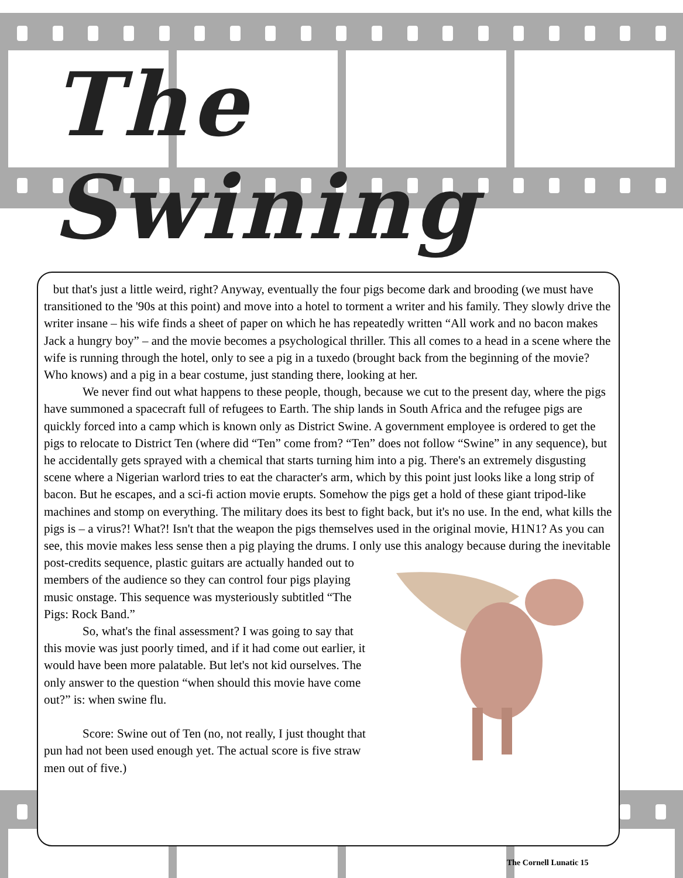The Swining
but that's just a little weird, right? Anyway, eventually the four pigs become dark and brooding (we must have transitioned to the '90s at this point) and move into a hotel to torment a writer and his family. They slowly drive the writer insane – his wife finds a sheet of paper on which he has repeatedly written “All work and no bacon makes Jack a hungry boy” – and the movie becomes a psychological thriller. This all comes to a head in a scene where the wife is running through the hotel, only to see a pig in a tuxedo (brought back from the beginning of the movie? Who knows) and a pig in a bear costume, just standing there, looking at her.
We never find out what happens to these people, though, because we cut to the present day, where the pigs have summoned a spacecraft full of refugees to Earth. The ship lands in South Africa and the refugee pigs are quickly forced into a camp which is known only as District Swine. A government employee is ordered to get the pigs to relocate to District Ten (where did “Ten” come from? “Ten” does not follow “Swine” in any sequence), but he accidentally gets sprayed with a chemical that starts turning him into a pig. There's an extremely disgusting scene where a Nigerian warlord tries to eat the character's arm, which by this point just looks like a long strip of bacon. But he escapes, and a sci-fi action movie erupts. Somehow the pigs get a hold of these giant tripod-like machines and stomp on everything. The military does its best to fight back, but it's no use. In the end, what kills the pigs is – a virus?! What?! Isn't that the weapon the pigs themselves used in the original movie, H1N1? As you can see, this movie makes less sense then a pig playing the drums. I only use this analogy because during the inevitable post-credits sequence, plastic guitars are actually handed out to members of the audience so they can control four pigs playing music onstage. This sequence was mysteriously subtitled “The Pigs: Rock Band.”
So, what's the final assessment? I was going to say that this movie was just poorly timed, and if it had come out earlier, it would have been more palatable. But let's not kid ourselves. The only answer to the question “when should this movie have come out?” is: when swine flu.
Score: Swine out of Ten (no, not really, I just thought that pun had not been used enough yet. The actual score is five straw men out of five.)
The Cornell Lunatic 15